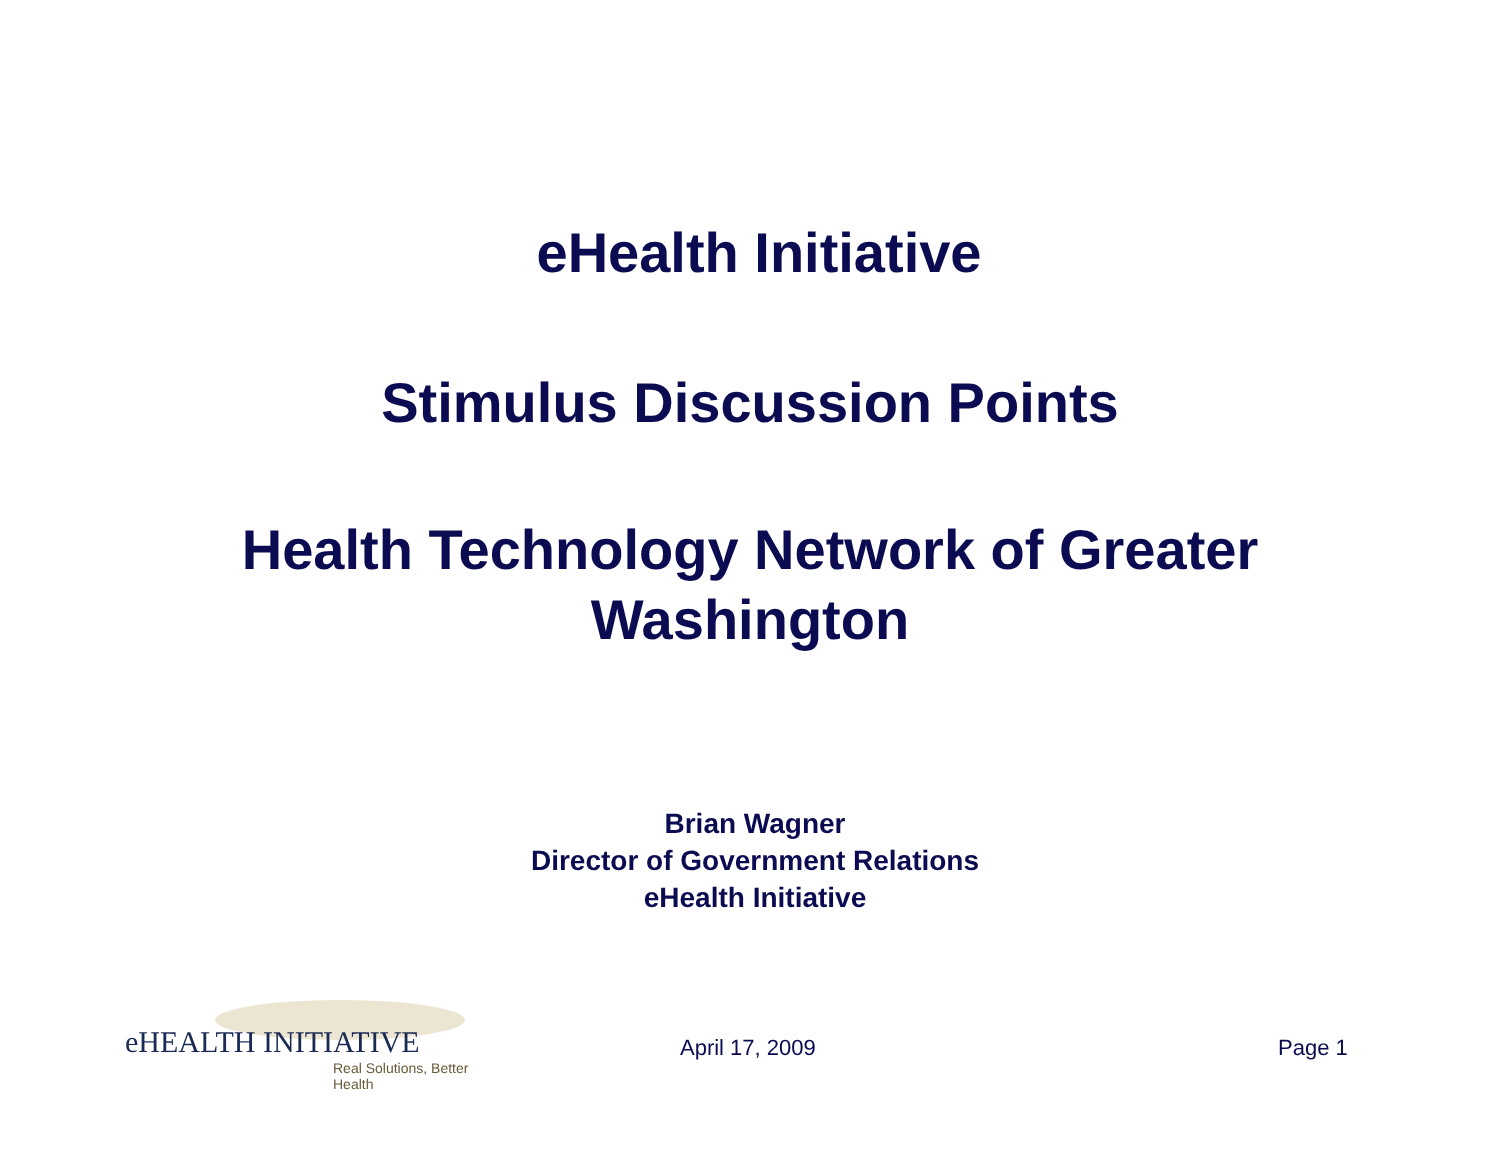eHealth Initiative
Stimulus Discussion Points
Health Technology Network of Greater
Washington
Brian Wagner
Director of Government Relations
eHealth Initiative
eHEALTH INITIATIVE
Real Solutions, Better Health
April 17, 2009 Page 1